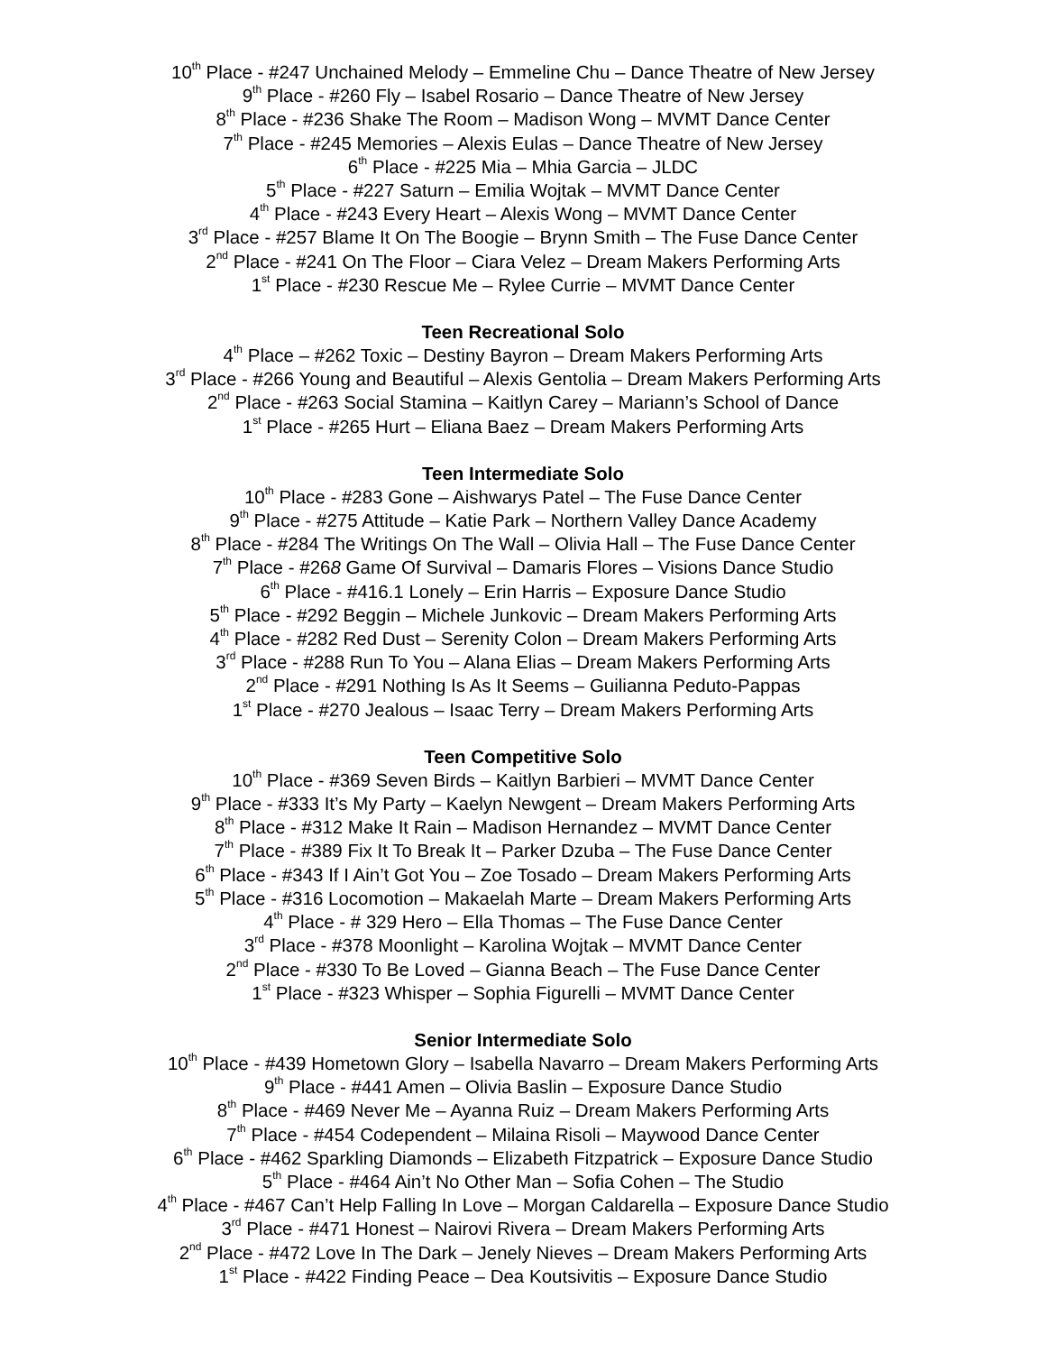10<sup>th</sup> Place - #247 Unchained Melody – Emmeline Chu – Dance Theatre of New Jersey
9<sup>th</sup> Place - #260 Fly – Isabel Rosario – Dance Theatre of New Jersey
8<sup>th</sup> Place - #236 Shake The Room – Madison Wong – MVMT Dance Center
7<sup>th</sup> Place - #245 Memories – Alexis Eulas – Dance Theatre of New Jersey
6<sup>th</sup> Place - #225 Mia – Mhia Garcia – JLDC
5<sup>th</sup> Place - #227 Saturn – Emilia Wojtak – MVMT Dance Center
4<sup>th</sup> Place - #243 Every Heart – Alexis Wong – MVMT Dance Center
3<sup>rd</sup> Place - #257 Blame It On The Boogie – Brynn Smith – The Fuse Dance Center
2<sup>nd</sup> Place - #241 On The Floor – Ciara Velez – Dream Makers Performing Arts
1<sup>st</sup> Place - #230 Rescue Me – Rylee Currie – MVMT Dance Center
Teen Recreational Solo
4<sup>th</sup> Place – #262 Toxic – Destiny Bayron – Dream Makers Performing Arts
3<sup>rd</sup> Place - #266 Young and Beautiful – Alexis Gentolia – Dream Makers Performing Arts
2<sup>nd</sup> Place - #263 Social Stamina – Kaitlyn Carey – Mariann’s School of Dance
1<sup>st</sup> Place - #265 Hurt – Eliana Baez – Dream Makers Performing Arts
Teen Intermediate Solo
10<sup>th</sup> Place - #283 Gone – Aishwarys Patel – The Fuse Dance Center
9<sup>th</sup> Place - #275 Attitude – Katie Park – Northern Valley Dance Academy
8<sup>th</sup> Place - #284 The Writings On The Wall – Olivia Hall – The Fuse Dance Center
7<sup>th</sup> Place - #268 Game Of Survival – Damaris Flores – Visions Dance Studio
6<sup>th</sup> Place - #416.1 Lonely – Erin Harris – Exposure Dance Studio
5<sup>th</sup> Place - #292 Beggin – Michele Junkovic – Dream Makers Performing Arts
4<sup>th</sup> Place - #282 Red Dust – Serenity Colon – Dream Makers Performing Arts
3<sup>rd</sup> Place - #288 Run To You – Alana Elias – Dream Makers Performing Arts
2<sup>nd</sup> Place - #291 Nothing Is As It Seems – Guilianna Peduto-Pappas
1<sup>st</sup> Place - #270 Jealous – Isaac Terry – Dream Makers Performing Arts
Teen Competitive Solo
10<sup>th</sup> Place - #369 Seven Birds – Kaitlyn Barbieri – MVMT Dance Center
9<sup>th</sup> Place - #333 It’s My Party – Kaelyn Newgent – Dream Makers Performing Arts
8<sup>th</sup> Place - #312 Make It Rain – Madison Hernandez – MVMT Dance Center
7<sup>th</sup> Place - #389 Fix It To Break It – Parker Dzuba – The Fuse Dance Center
6<sup>th</sup> Place - #343 If I Ain’t Got You – Zoe Tosado – Dream Makers Performing Arts
5<sup>th</sup> Place - #316 Locomotion – Makaelah Marte – Dream Makers Performing Arts
4<sup>th</sup> Place - # 329 Hero – Ella Thomas – The Fuse Dance Center
3<sup>rd</sup> Place - #378 Moonlight – Karolina Wojtak – MVMT Dance Center
2<sup>nd</sup> Place - #330 To Be Loved – Gianna Beach – The Fuse Dance Center
1<sup>st</sup> Place - #323 Whisper – Sophia Figurelli – MVMT Dance Center
Senior Intermediate Solo
10<sup>th</sup> Place - #439 Hometown Glory – Isabella Navarro – Dream Makers Performing Arts
9<sup>th</sup> Place - #441 Amen – Olivia Baslin – Exposure Dance Studio
8<sup>th</sup> Place - #469 Never Me – Ayanna Ruiz – Dream Makers Performing Arts
7<sup>th</sup> Place - #454 Codependent – Milaina Risoli – Maywood Dance Center
6<sup>th</sup> Place - #462 Sparkling Diamonds – Elizabeth Fitzpatrick – Exposure Dance Studio
5<sup>th</sup> Place - #464 Ain’t No Other Man – Sofia Cohen – The Studio
4<sup>th</sup> Place - #467 Can’t Help Falling In Love – Morgan Caldarella – Exposure Dance Studio
3<sup>rd</sup> Place - #471 Honest – Nairovi Rivera – Dream Makers Performing Arts
2<sup>nd</sup> Place - #472 Love In The Dark – Jenely Nieves – Dream Makers Performing Arts
1<sup>st</sup> Place - #422 Finding Peace – Dea Koutsivitis – Exposure Dance Studio